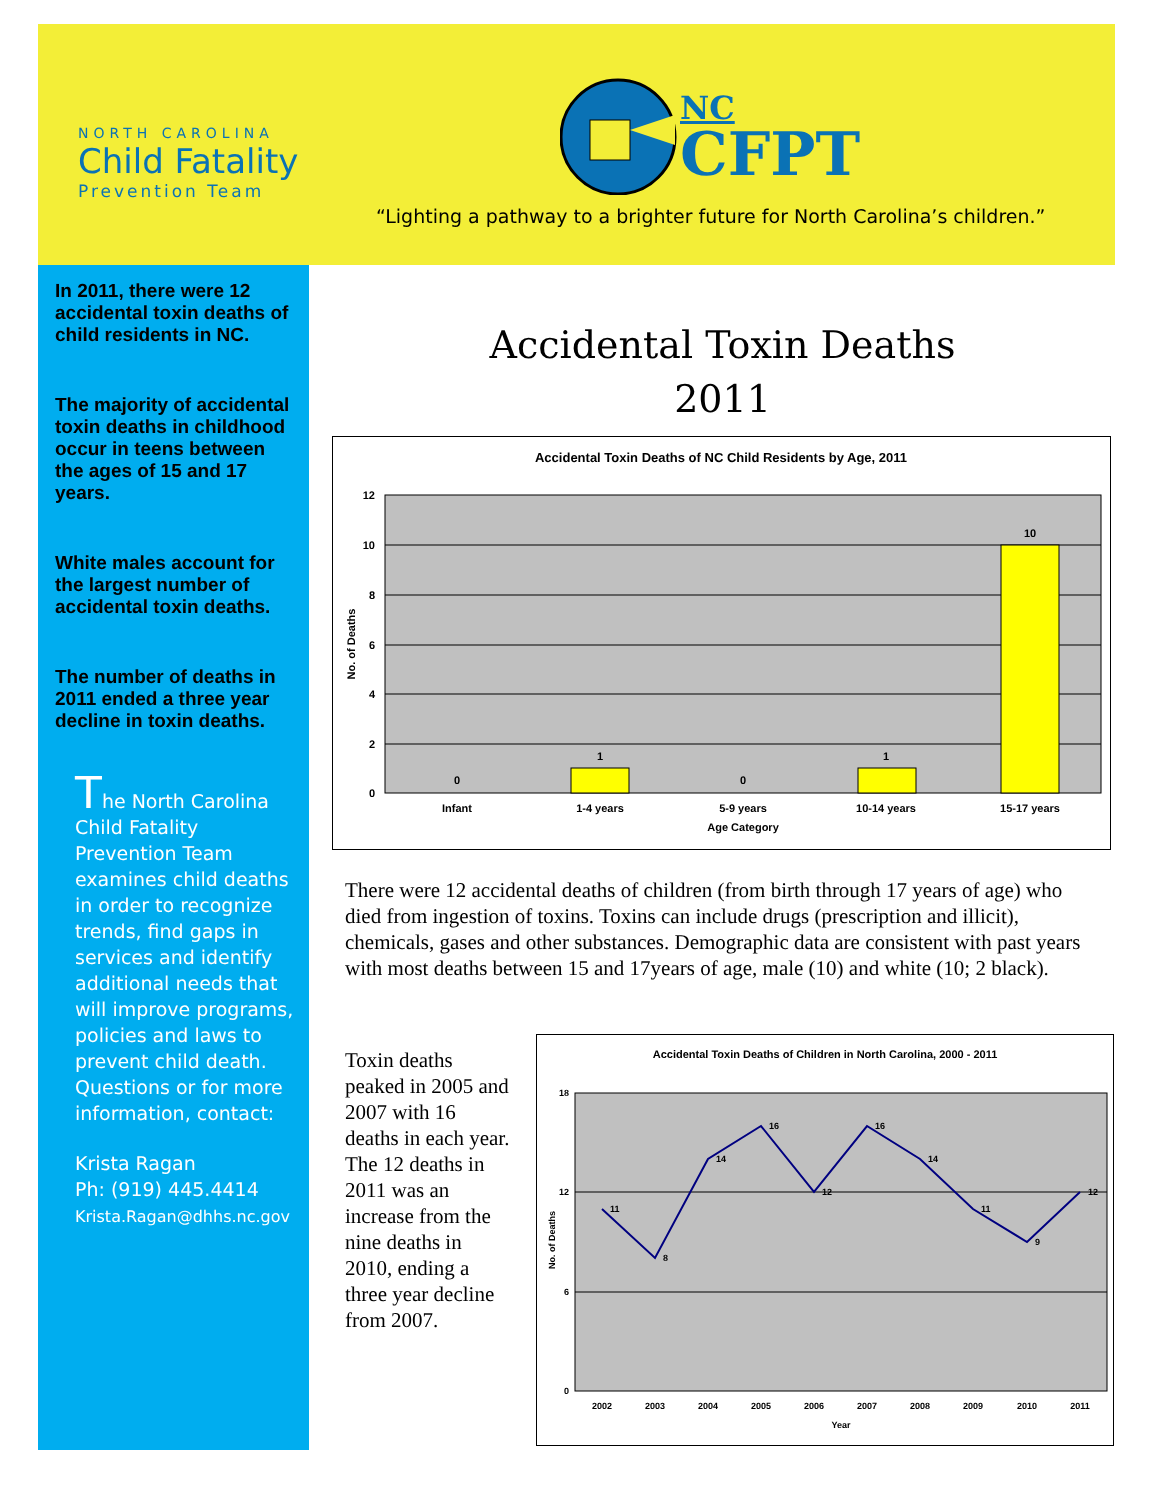NORTH CAROLINA
Child Fatality
Prevention Team
NC
CFPT
“Lighting a pathway to a brighter future for North Carolina’s children.”
In 2011, there were 12 accidental toxin deaths of child residents in NC.
The majority of accidental toxin deaths in childhood occur in teens between the ages of 15 and 17 years.
White males account for the largest number of accidental toxin deaths.
The number of deaths in 2011 ended a three year decline in toxin deaths.
The North Carolina Child Fatality Prevention Team examines child deaths in order to recognize trends, find gaps in services and identify additional needs that will improve programs, policies and laws to prevent child death. Questions or for more information, contact:
Krista Ragan
Ph: (919) 445.4414
Krista.Ragan@dhhs.nc.gov
Accidental Toxin Deaths
2011
Accidental Toxin Deaths of NC Child Residents by Age, 2011
12
10
8
6
4
2
0
0
1
0
1
10
Infant
1-4 years
5-9 years
10-14 years
15-17 years
Age Category
No. of Deaths
There were 12 accidental deaths of children (from birth through 17 years of age) who died from ingestion of toxins. Toxins can include drugs (prescription and illicit), chemicals, gases and other substances. Demographic data are consistent with past years with most deaths between 15 and 17years of age, male (10) and white (10; 2 black).
Toxin deaths peaked in 2005 and 2007 with 16 deaths in each year. The 12 deaths in 2011 was an increase from the nine deaths in 2010, ending a three year decline from 2007.
Accidental Toxin Deaths of Children in North Carolina, 2000 - 2011
18
12
6
0
11
8
14
16
12
16
14
11
9
12
2002
2003
2004
2005
2006
2007
2008
2009
2010
2011
Year
No. of Deaths